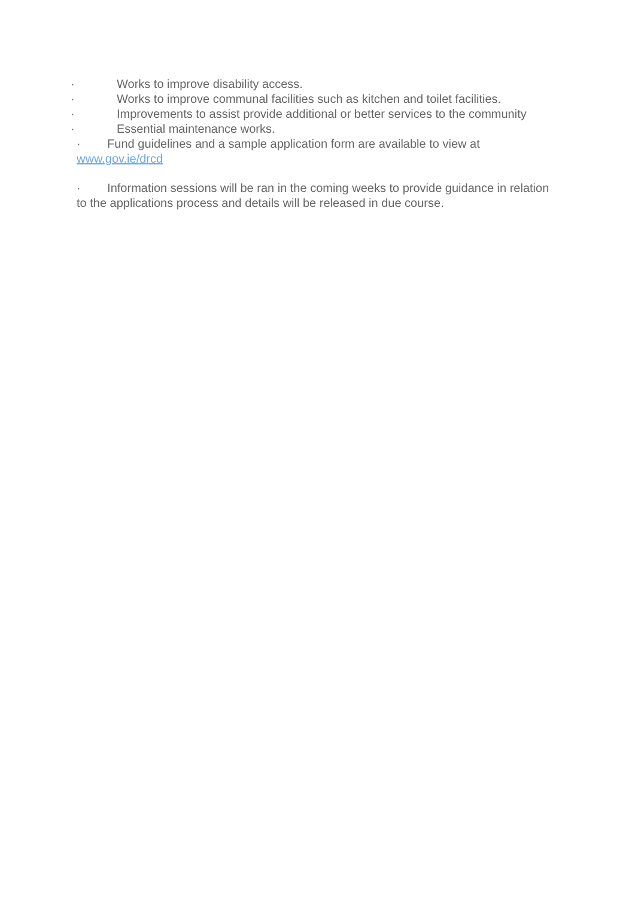· Works to improve disability access.
· Works to improve communal facilities such as kitchen and toilet facilities.
· Improvements to assist provide additional or better services to the community
· Essential maintenance works.
· Fund guidelines and a sample application form are available to view at www.gov.ie/drcd
· Information sessions will be ran in the coming weeks to provide guidance in relation to the applications process and details will be released in due course.